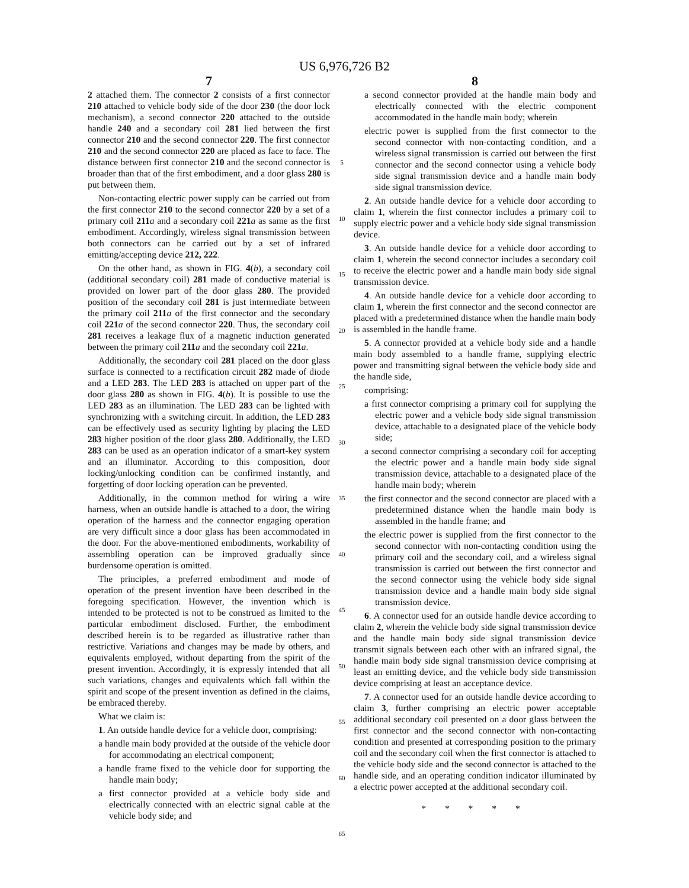US 6,976,726 B2
7
2 attached them. The connector 2 consists of a first connector 210 attached to vehicle body side of the door 230 (the door lock mechanism), a second connector 220 attached to the outside handle 240 and a secondary coil 281 lied between the first connector 210 and the second connector 220. The first connector 210 and the second connector 220 are placed as face to face. The distance between first connector 210 and the second connector is broader than that of the first embodiment, and a door glass 280 is put between them.
Non-contacting electric power supply can be carried out from the first connector 210 to the second connector 220 by a set of a primary coil 211 a and a secondary coil 221 a as same as the first embodiment. Accordingly, wireless signal transmission between both connectors can be carried out by a set of infrared emitting/accepting device 212, 222.
On the other hand, as shown in FIG. 4(b), a secondary coil (additional secondary coil) 281 made of conductive material is provided on lower part of the door glass 280. The provided position of the secondary coil 281 is just intermediate between the primary coil 211 a of the first connector and the secondary coil 221 a of the second connector 220. Thus, the secondary coil 281 receives a leakage flux of a magnetic induction generated between the primary coil 211 a and the secondary coil 221 a.
Additionally, the secondary coil 281 placed on the door glass surface is connected to a rectification circuit 282 made of diode and a LED 283. The LED 283 is attached on upper part of the door glass 280 as shown in FIG. 4(b). It is possible to use the LED 283 as an illumination. The LED 283 can be lighted with synchronizing with a switching circuit. In addition, the LED 283 can be effectively used as security lighting by placing the LED 283 higher position of the door glass 280. Additionally, the LED 283 can be used as an operation indicator of a smart-key system and an illuminator. According to this composition, door locking/unlocking condition can be confirmed instantly, and forgetting of door locking operation can be prevented.
Additionally, in the common method for wiring a wire harness, when an outside handle is attached to a door, the wiring operation of the harness and the connector engaging operation are very difficult since a door glass has been accommodated in the door. For the above-mentioned embodiments, workability of assembling operation can be improved gradually since burdensome operation is omitted.
The principles, a preferred embodiment and mode of operation of the present invention have been described in the foregoing specification. However, the invention which is intended to be protected is not to be construed as limited to the particular embodiment disclosed. Further, the embodiment described herein is to be regarded as illustrative rather than restrictive. Variations and changes may be made by others, and equivalents employed, without departing from the spirit of the present invention. Accordingly, it is expressly intended that all such variations, changes and equivalents which fall within the spirit and scope of the present invention as defined in the claims, be embraced thereby.
What we claim is:
1. An outside handle device for a vehicle door, comprising:
a handle main body provided at the outside of the vehicle door for accommodating an electrical component;
a handle frame fixed to the vehicle door for supporting the handle main body;
a first connector provided at a vehicle body side and electrically connected with an electric signal cable at the vehicle body side; and
5
10
15
20
25
30
35
40
45
50
55
60
65
8
a second connector provided at the handle main body and electrically connected with the electric component accommodated in the handle main body; wherein
electric power is supplied from the first connector to the second connector with non-contacting condition, and a wireless signal transmission is carried out between the first connector and the second connector using a vehicle body side signal transmission device and a handle main body side signal transmission device.
2. An outside handle device for a vehicle door according to claim 1, wherein the first connector includes a primary coil to supply electric power and a vehicle body side signal transmission device.
3. An outside handle device for a vehicle door according to claim 1, wherein the second connector includes a secondary coil to receive the electric power and a handle main body side signal transmission device.
4. An outside handle device for a vehicle door according to claim 1, wherein the first connector and the second connector are placed with a predetermined distance when the handle main body is assembled in the handle frame.
5. A connector provided at a vehicle body side and a handle main body assembled to a handle frame, supplying electric power and transmitting signal between the vehicle body side and the handle side,
comprising:
a first connector comprising a primary coil for supplying the electric power and a vehicle body side signal transmission device, attachable to a designated place of the vehicle body side;
a second connector comprising a secondary coil for accepting the electric power and a handle main body side signal transmission device, attachable to a designated place of the handle main body; wherein
the first connector and the second connector are placed with a predetermined distance when the handle main body is assembled in the handle frame; and
the electric power is supplied from the first connector to the second connector with non-contacting condition using the primary coil and the secondary coil, and a wireless signal transmission is carried out between the first connector and the second connector using the vehicle body side signal transmission device and a handle main body side signal transmission device.
6. A connector used for an outside handle device according to claim 2, wherein the vehicle body side signal transmission device and the handle main body side signal transmission device transmit signals between each other with an infrared signal, the handle main body side signal transmission device comprising at least an emitting device, and the vehicle body side transmission device comprising at least an acceptance device.
7. A connector used for an outside handle device according to claim 3, further comprising an electric power acceptable additional secondary coil presented on a door glass between the first connector and the second connector with non-contacting condition and presented at corresponding position to the primary coil and the secondary coil when the first connector is attached to the vehicle body side and the second connector is attached to the handle side, and an operating condition indicator illuminated by a electric power accepted at the additional secondary coil.
* * * * *